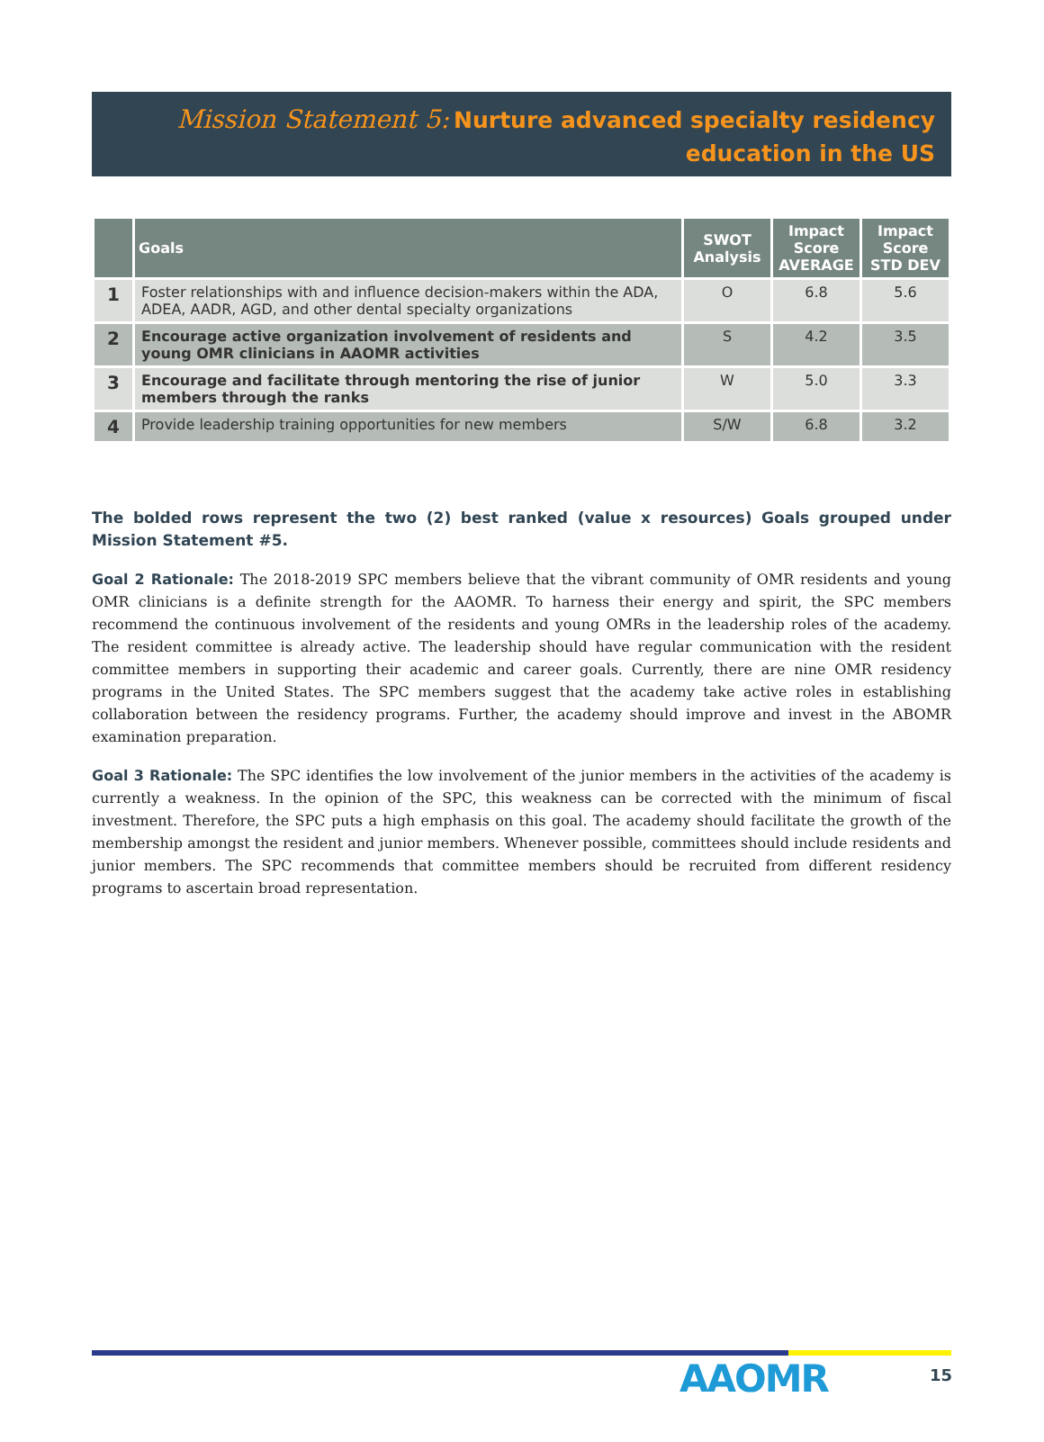Mission Statement 5: Nurture advanced specialty residency
education in the US
| | Goals | SWOT Analysis | Impact Score AVERAGE | Impact Score STD DEV |
| --- | --- | --- | --- | --- |
| 1 | Foster relationships with and influence decision-makers within the ADA, ADEA, AADR, AGD, and other dental specialty organizations | O | 6.8 | 5.6 |
| 2 | Encourage active organization involvement of residents and young OMR clinicians in AAOMR activities | S | 4.2 | 3.5 |
| 3 | Encourage and facilitate through mentoring the rise of junior members through the ranks | W | 5.0 | 3.3 |
| 4 | Provide leadership training opportunities for new members | S/W | 6.8 | 3.2 |
The bolded rows represent the two (2) best ranked (value x resources) Goals grouped under Mission Statement #5.
Goal 2 Rationale: The 2018-2019 SPC members believe that the vibrant community of OMR residents and young OMR clinicians is a definite strength for the AAOMR. To harness their energy and spirit, the SPC members recommend the continuous involvement of the residents and young OMRs in the leadership roles of the academy. The resident committee is already active. The leadership should have regular communication with the resident committee members in supporting their academic and career goals. Currently, there are nine OMR residency programs in the United States. The SPC members suggest that the academy take active roles in establishing collaboration between the residency programs. Further, the academy should improve and invest in the ABOMR examination preparation.
Goal 3 Rationale: The SPC identifies the low involvement of the junior members in the activities of the academy is currently a weakness. In the opinion of the SPC, this weakness can be corrected with the minimum of fiscal investment. Therefore, the SPC puts a high emphasis on this goal. The academy should facilitate the growth of the membership amongst the resident and junior members. Whenever possible, committees should include residents and junior members. The SPC recommends that committee members should be recruited from different residency programs to ascertain broad representation.
AAOMR 15